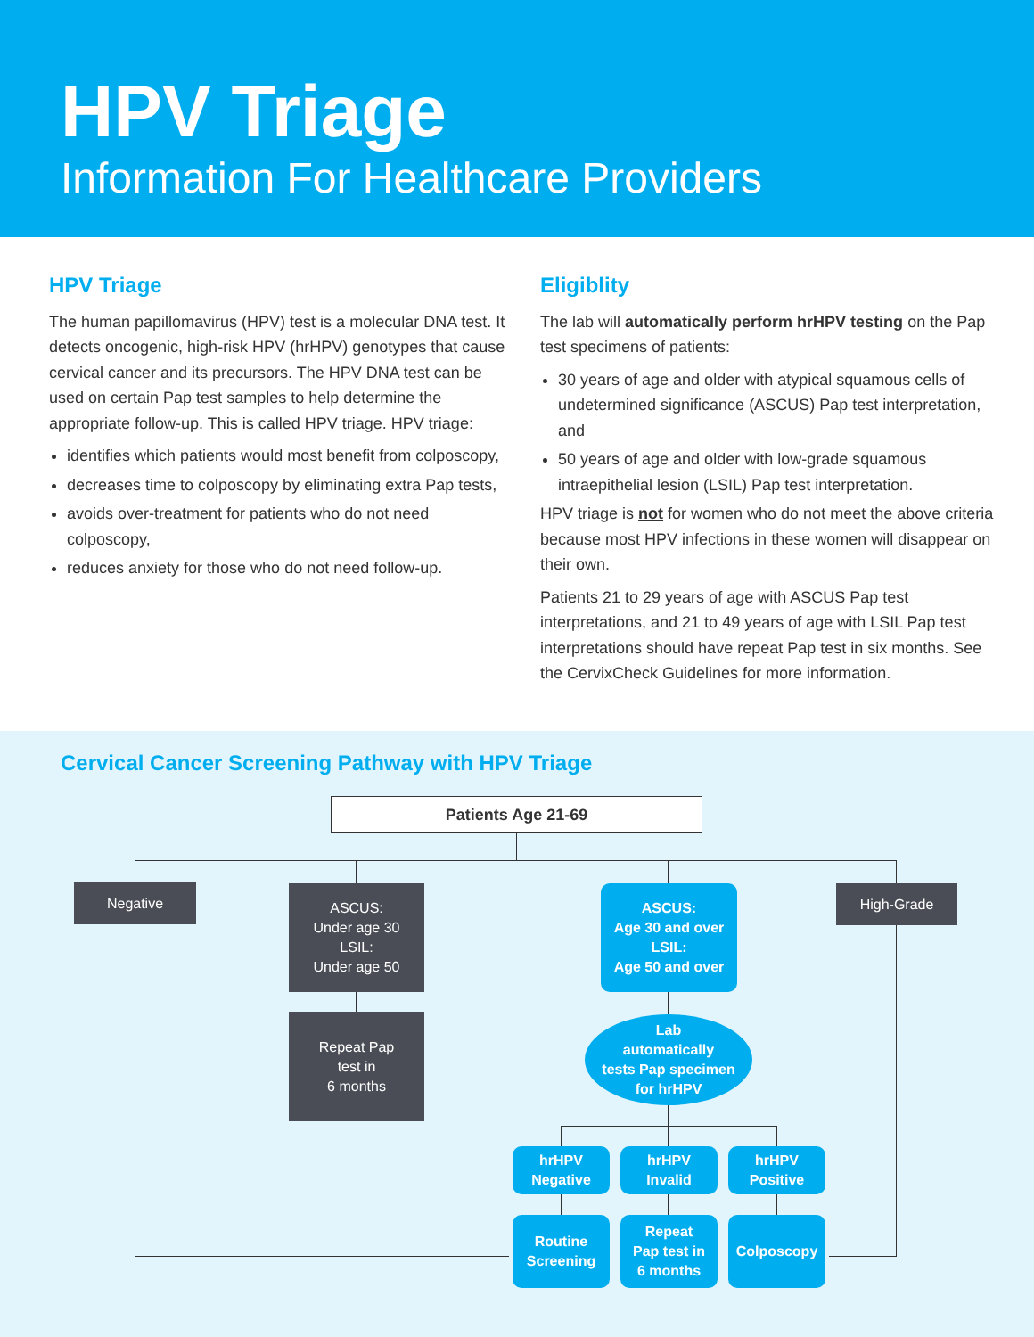HPV Triage
Information For Healthcare Providers
HPV Triage
The human papillomavirus (HPV) test is a molecular DNA test. It detects oncogenic, high-risk HPV (hrHPV) genotypes that cause cervical cancer and its precursors. The HPV DNA test can be used on certain Pap test samples to help determine the appropriate follow-up. This is called HPV triage. HPV triage:
identifies which patients would most benefit from colposcopy,
decreases time to colposcopy by eliminating extra Pap tests,
avoids over-treatment for patients who do not need colposcopy,
reduces anxiety for those who do not need follow-up.
Eligiblity
The lab will automatically perform hrHPV testing on the Pap test specimens of patients:
30 years of age and older with atypical squamous cells of undetermined significance (ASCUS) Pap test interpretation, and
50 years of age and older with low-grade squamous intraepithelial lesion (LSIL) Pap test interpretation.
HPV triage is not for women who do not meet the above criteria because most HPV infections in these women will disappear on their own.
Patients 21 to 29 years of age with ASCUS Pap test interpretations, and 21 to 49 years of age with LSIL Pap test interpretations should have repeat Pap test in six months. See the CervixCheck Guidelines for more information.
Cervical Cancer Screening Pathway with HPV Triage
Patients Age 21-69
Negative
ASCUS:
Under age 30
LSIL:
Under age 50
Repeat Pap
test in
6 months
ASCUS:
Age 30 and over
LSIL:
Age 50 and over
High-Grade
Lab
automatically
tests Pap specimen
for hrHPV
hrHPV
Negative
hrHPV
Invalid
hrHPV
Positive
Routine
Screening
Repeat
Pap test in
6 months
Colposcopy